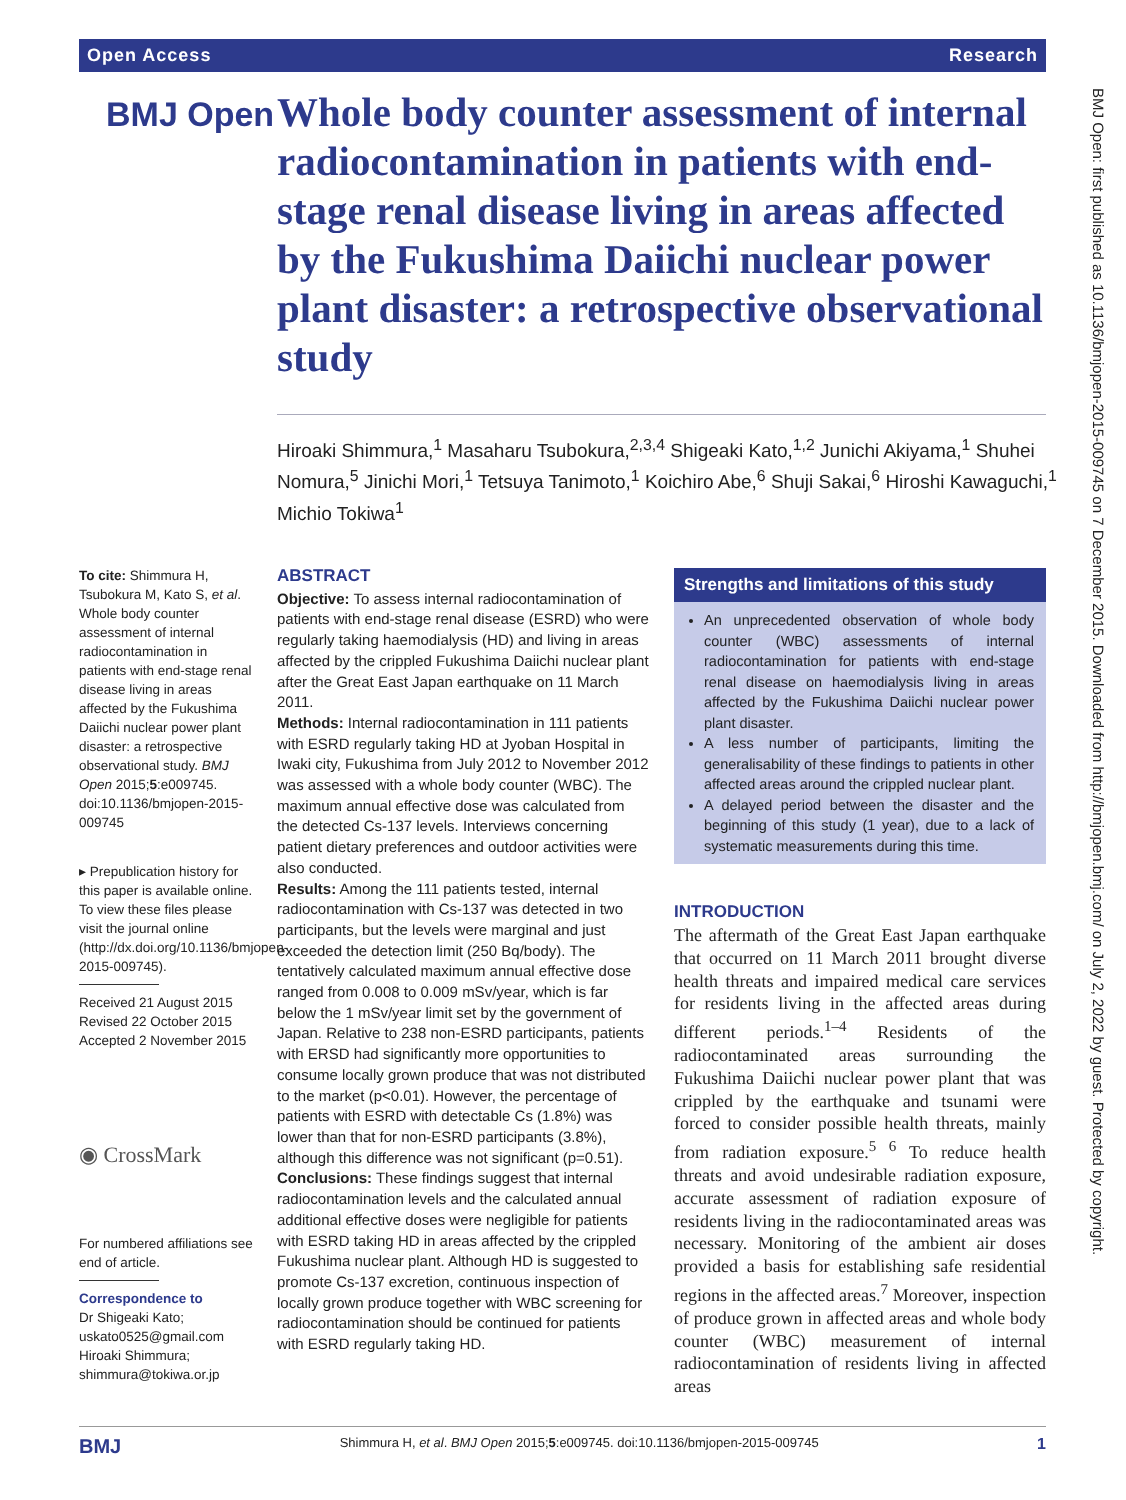Open Access Research
BMJ Open
Whole body counter assessment of internal radiocontamination in patients with end-stage renal disease living in areas affected by the Fukushima Daiichi nuclear power plant disaster: a retrospective observational study
Hiroaki Shimmura,<sup>1</sup> Masaharu Tsubokura,<sup>2,3,4</sup> Shigeaki Kato,<sup>1,2</sup> Junichi Akiyama,<sup>1</sup> Shuhei Nomura,<sup>5</sup> Jinichi Mori,<sup>1</sup> Tetsuya Tanimoto,<sup>1</sup> Koichiro Abe,<sup>6</sup> Shuji Sakai,<sup>6</sup> Hiroshi Kawaguchi,<sup>1</sup> Michio Tokiwa<sup>1</sup>
To cite: Shimmura H, Tsubokura M, Kato S, et al. Whole body counter assessment of internal radiocontamination in patients with end-stage renal disease living in areas affected by the Fukushima Daiichi nuclear power plant disaster: a retrospective observational study. BMJ Open 2015;5:e009745. doi:10.1136/bmjopen-2015-009745
▸ Prepublication history for this paper is available online. To view these files please visit the journal online (http://dx.doi.org/10.1136/bmjopen-2015-009745).
Received 21 August 2015
Revised 22 October 2015
Accepted 2 November 2015
◉ CrossMark
For numbered affiliations see end of article.
Correspondence to
Dr Shigeaki Kato; uskato0525@gmail.com
Hiroaki Shimmura; shimmura@tokiwa.or.jp
ABSTRACT
Objective: To assess internal radiocontamination of patients with end-stage renal disease (ESRD) who were regularly taking haemodialysis (HD) and living in areas affected by the crippled Fukushima Daiichi nuclear plant after the Great East Japan earthquake on 11 March 2011.
Methods: Internal radiocontamination in 111 patients with ESRD regularly taking HD at Jyoban Hospital in Iwaki city, Fukushima from July 2012 to November 2012 was assessed with a whole body counter (WBC). The maximum annual effective dose was calculated from the detected Cs-137 levels. Interviews concerning patient dietary preferences and outdoor activities were also conducted.
Results: Among the 111 patients tested, internal radiocontamination with Cs-137 was detected in two participants, but the levels were marginal and just exceeded the detection limit (250 Bq/body). The tentatively calculated maximum annual effective dose ranged from 0.008 to 0.009 mSv/year, which is far below the 1 mSv/year limit set by the government of Japan. Relative to 238 non-ESRD participants, patients with ERSD had significantly more opportunities to consume locally grown produce that was not distributed to the market (p<0.01). However, the percentage of patients with ESRD with detectable Cs (1.8%) was lower than that for non-ESRD participants (3.8%), although this difference was not significant (p=0.51).
Conclusions: These findings suggest that internal radiocontamination levels and the calculated annual additional effective doses were negligible for patients with ESRD taking HD in areas affected by the crippled Fukushima nuclear plant. Although HD is suggested to promote Cs-137 excretion, continuous inspection of locally grown produce together with WBC screening for radiocontamination should be continued for patients with ESRD regularly taking HD.
Strengths and limitations of this study
An unprecedented observation of whole body counter (WBC) assessments of internal radiocontamination for patients with end-stage renal disease on haemodialysis living in areas affected by the Fukushima Daiichi nuclear power plant disaster.
A less number of participants, limiting the generalisability of these findings to patients in other affected areas around the crippled nuclear plant.
A delayed period between the disaster and the beginning of this study (1 year), due to a lack of systematic measurements during this time.
INTRODUCTION
The aftermath of the Great East Japan earthquake that occurred on 11 March 2011 brought diverse health threats and impaired medical care services for residents living in the affected areas during different periods.<sup>1–4</sup> Residents of the radiocontaminated areas surrounding the Fukushima Daiichi nuclear power plant that was crippled by the earthquake and tsunami were forced to consider possible health threats, mainly from radiation exposure.<sup>5 6</sup> To reduce health threats and avoid undesirable radiation exposure, accurate assessment of radiation exposure of residents living in the radiocontaminated areas was necessary. Monitoring of the ambient air doses provided a basis for establishing safe residential regions in the affected areas.<sup>7</sup> Moreover, inspection of produce grown in affected areas and whole body counter (WBC) measurement of internal radiocontamination of residents living in affected areas
BMJ Open: first published as 10.1136/bmjopen-2015-009745 on 7 December 2015. Downloaded from http://bmjopen.bmj.com/ on July 2, 2022 by guest. Protected by copyright.
BMJ Shimmura H, et al. BMJ Open 2015;5:e009745. doi:10.1136/bmjopen-2015-009745 1